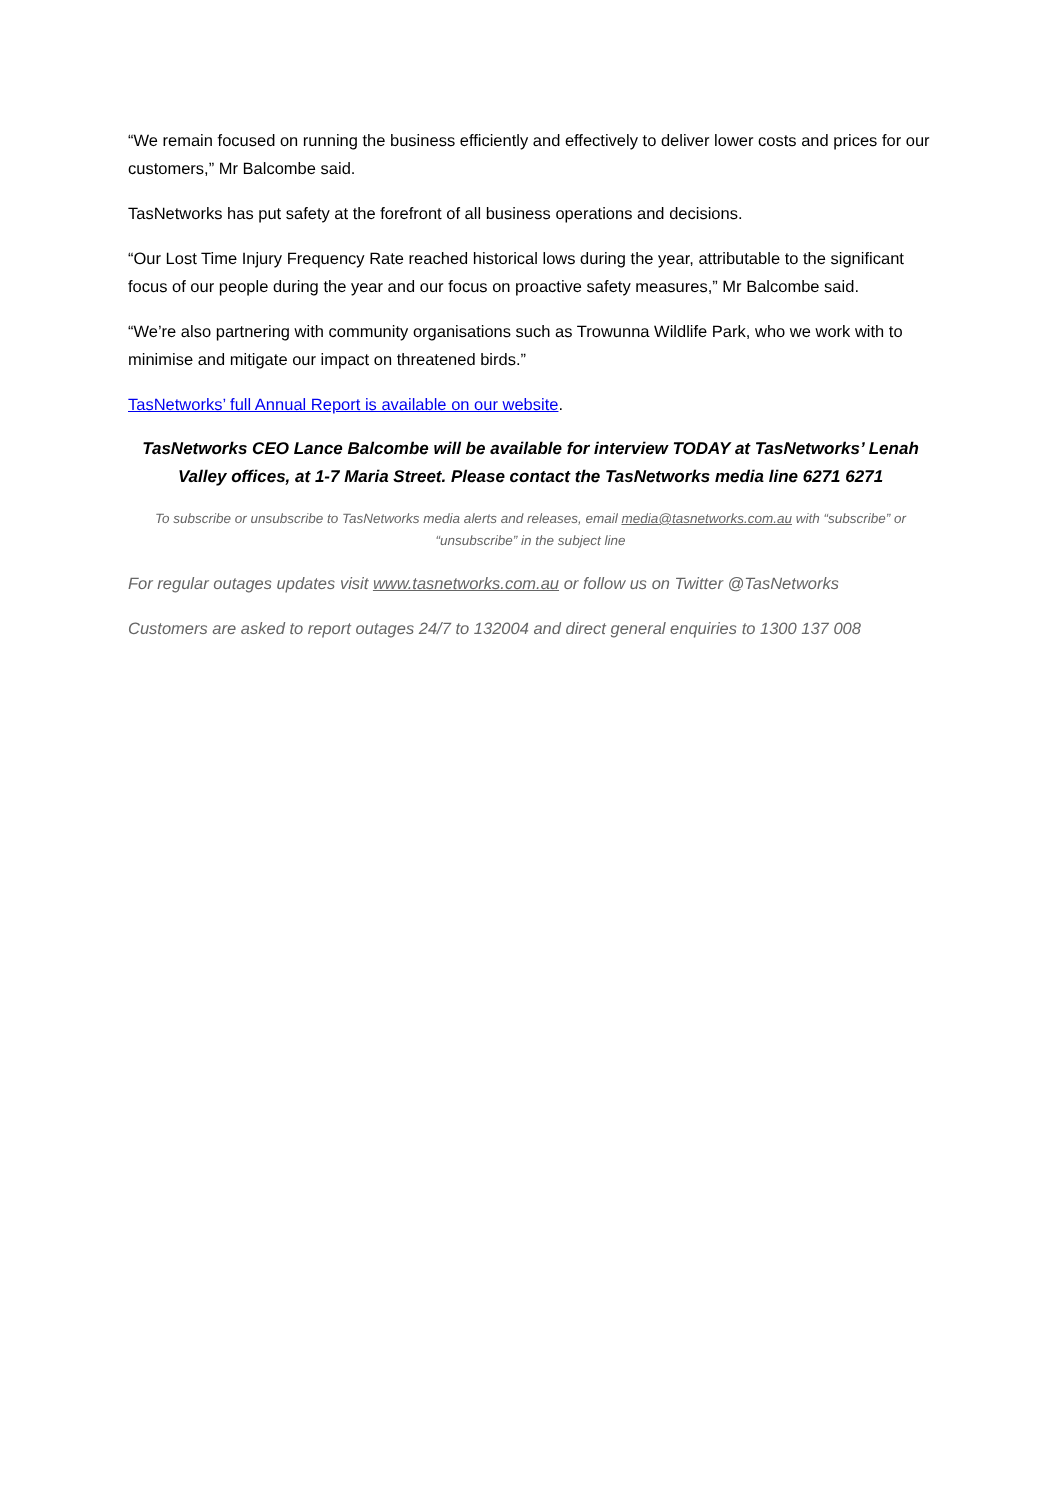“We remain focused on running the business efficiently and effectively to deliver lower costs and prices for our customers,” Mr Balcombe said.
TasNetworks has put safety at the forefront of all business operations and decisions.
“Our Lost Time Injury Frequency Rate reached historical lows during the year, attributable to the significant focus of our people during the year and our focus on proactive safety measures,” Mr Balcombe said.
“We’re also partnering with community organisations such as Trowunna Wildlife Park, who we work with to minimise and mitigate our impact on threatened birds.”
TasNetworks’ full Annual Report is available on our website.
TasNetworks CEO Lance Balcombe will be available for interview TODAY at TasNetworks’ Lenah Valley offices, at 1-7 Maria Street. Please contact the TasNetworks media line 6271 6271
To subscribe or unsubscribe to TasNetworks media alerts and releases, email media@tasnetworks.com.au with “subscribe” or “unsubscribe” in the subject line
For regular outages updates visit www.tasnetworks.com.au or follow us on Twitter @TasNetworks
Customers are asked to report outages 24/7 to 132004 and direct general enquiries to 1300 137 008